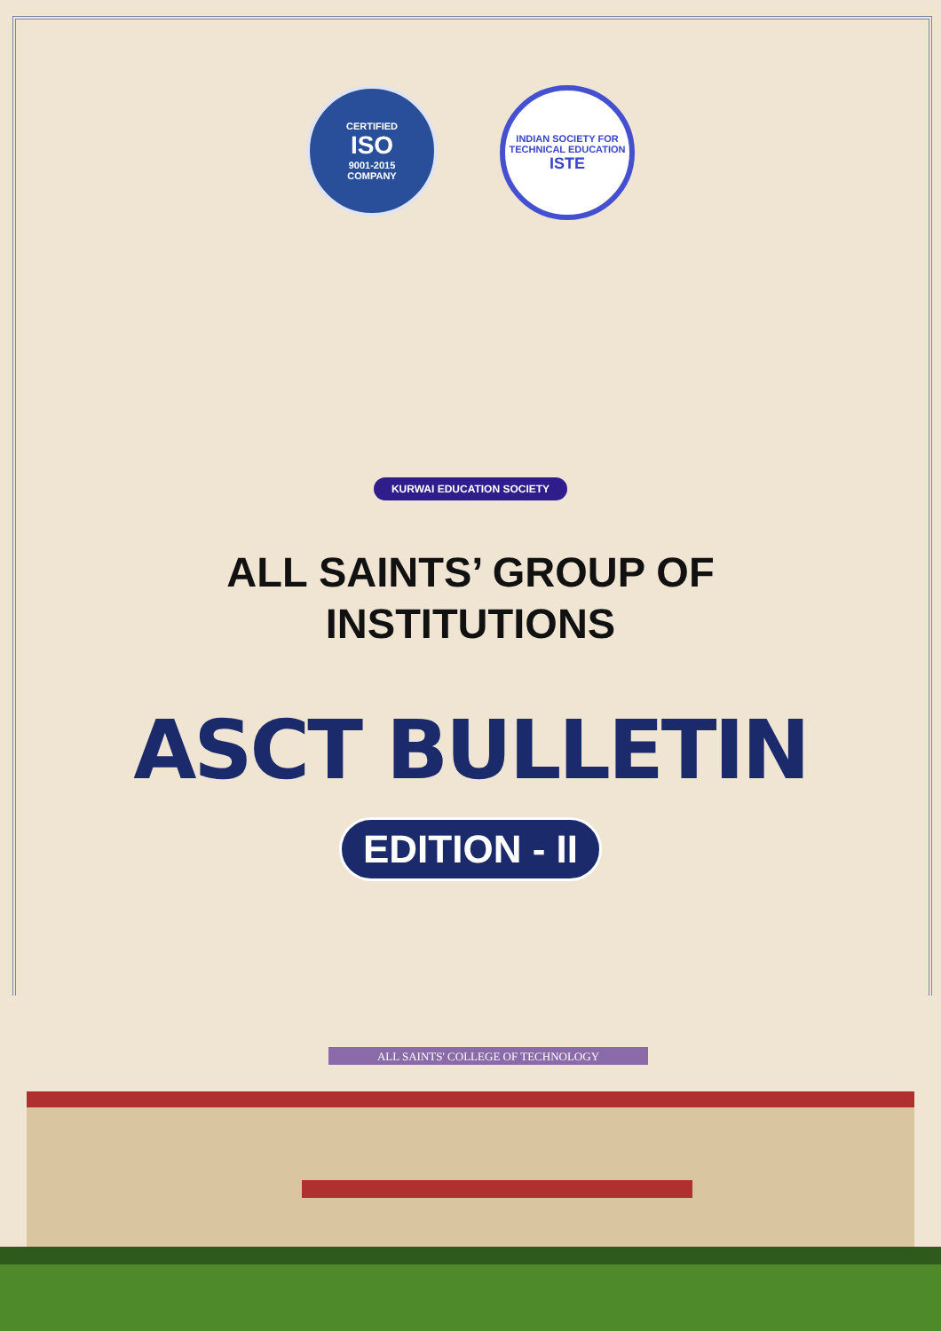CERTIFIED
ISO
9001-2015
COMPANY
INDIAN SOCIETY FOR TECHNICAL EDUCATION
ISTE
KURWAI EDUCATION SOCIETY
ALL SAINTS’ GROUP OF
INSTITUTIONS
ASCT BULLETIN
EDITION - II
ALL SAINTS' COLLEGE OF TECHNOLOGY